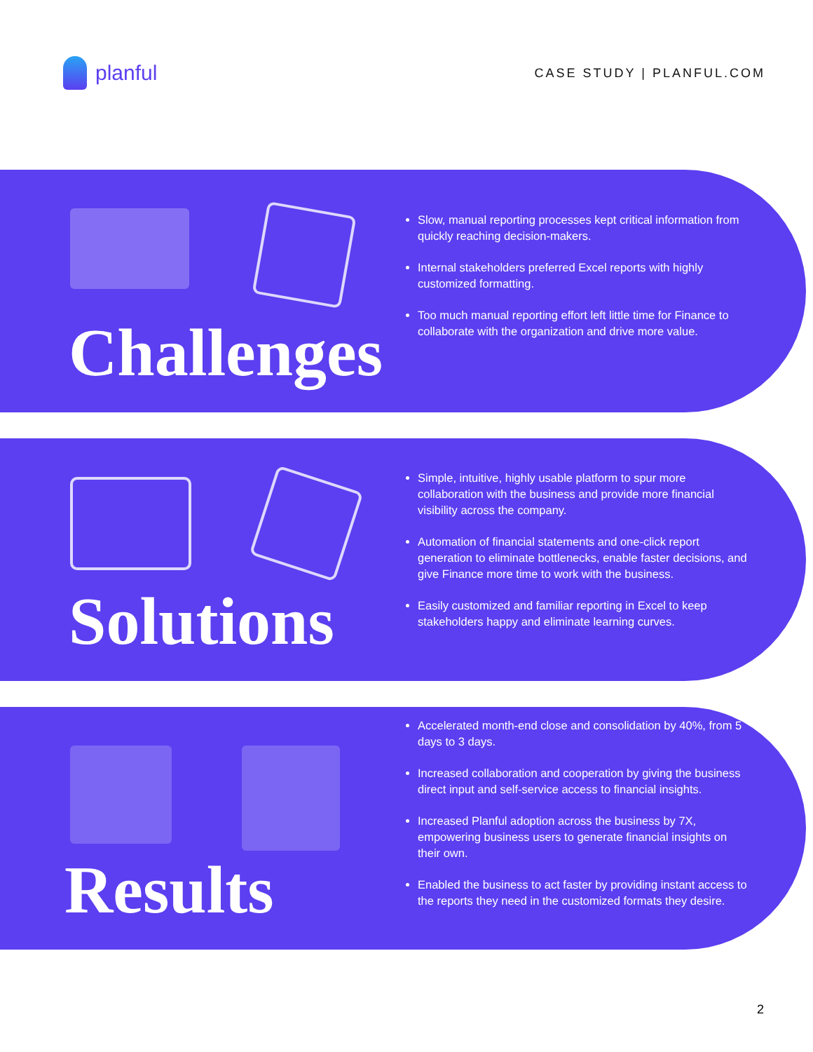planful
CASE STUDY | PLANFUL.COM
Challenges
Slow, manual reporting processes kept critical information from quickly reaching decision-makers.
Internal stakeholders preferred Excel reports with highly customized formatting.
Too much manual reporting effort left little time for Finance to collaborate with the organization and drive more value.
Solutions
Simple, intuitive, highly usable platform to spur more collaboration with the business and provide more financial visibility across the company.
Automation of financial statements and one-click report generation to eliminate bottlenecks, enable faster decisions, and give Finance more time to work with the business.
Easily customized and familiar reporting in Excel to keep stakeholders happy and eliminate learning curves.
Results
Accelerated month-end close and consolidation by 40%, from 5 days to 3 days.
Increased collaboration and cooperation by giving the business direct input and self-service access to financial insights.
Increased Planful adoption across the business by 7X, empowering business users to generate financial insights on their own.
Enabled the business to act faster by providing instant access to the reports they need in the customized formats they desire.
2